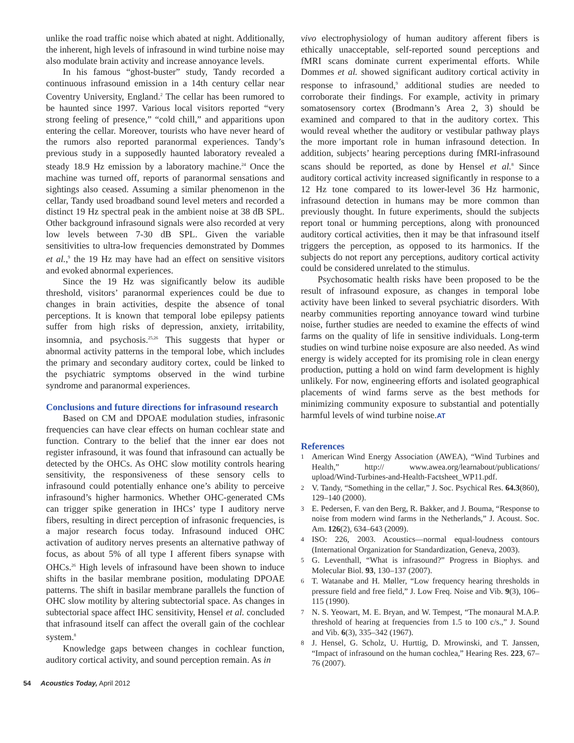unlike the road traffic noise which abated at night. Additionally, the inherent, high levels of infrasound in wind turbine noise may also modulate brain activity and increase annoyance levels.
In his famous “ghost-buster” study, Tandy recorded a continuous infrasound emission in a 14th century cellar near Coventry University, England.<sup>2</sup> The cellar has been rumored to be haunted since 1997. Various local visitors reported “very strong feeling of presence,” “cold chill,” and apparitions upon entering the cellar. Moreover, tourists who have never heard of the rumors also reported paranormal experiences. Tandy’s previous study in a supposedly haunted laboratory revealed a steady 18.9 Hz emission by a laboratory machine.<sup>24</sup> Once the machine was turned off, reports of paranormal sensations and sightings also ceased. Assuming a similar phenomenon in the cellar, Tandy used broadband sound level meters and recorded a distinct 19 Hz spectral peak in the ambient noise at 38 dB SPL. Other background infrasound signals were also recorded at very low levels between 7-30 dB SPL. Given the variable sensitivities to ultra-low frequencies demonstrated by Dommes et al.,<sup>9</sup> the 19 Hz may have had an effect on sensitive visitors and evoked abnormal experiences.
Since the 19 Hz was significantly below its audible threshold, visitors’ paranormal experiences could be due to changes in brain activities, despite the absence of tonal perceptions. It is known that temporal lobe epilepsy patients suffer from high risks of depression, anxiety, irritability, insomnia, and psychosis.<sup>25,26</sup> This suggests that hyper or abnormal activity patterns in the temporal lobe, which includes the primary and secondary auditory cortex, could be linked to the psychiatric symptoms observed in the wind turbine syndrome and paranormal experiences.
Conclusions and future directions for infrasound research
Based on CM and DPOAE modulation studies, infrasonic frequencies can have clear effects on human cochlear state and function. Contrary to the belief that the inner ear does not register infrasound, it was found that infrasound can actually be detected by the OHCs. As OHC slow motility controls hearing sensitivity, the responsiveness of these sensory cells to infrasound could potentially enhance one’s ability to perceive infrasound’s higher harmonics. Whether OHC-generated CMs can trigger spike generation in IHCs’ type I auditory nerve fibers, resulting in direct perception of infrasonic frequencies, is a major research focus today. Infrasound induced OHC activation of auditory nerves presents an alternative pathway of focus, as about 5% of all type I afferent fibers synapse with OHCs.<sup>26</sup> High levels of infrasound have been shown to induce shifts in the basilar membrane position, modulating DPOAE patterns. The shift in basilar membrane parallels the function of OHC slow motility by altering subtectorial space. As changes in subtectorial space affect IHC sensitivity, Hensel et al. concluded that infrasound itself can affect the overall gain of the cochlear system.<sup>8</sup>
Knowledge gaps between changes in cochlear function, auditory cortical activity, and sound perception remain. As in
vivo electrophysiology of human auditory afferent fibers is ethically unacceptable, self-reported sound perceptions and fMRI scans dominate current experimental efforts. While Dommes et al. showed significant auditory cortical activity in response to infrasound,<sup>9</sup> additional studies are needed to corroborate their findings. For example, activity in primary somatosensory cortex (Brodmann’s Area 2, 3) should be examined and compared to that in the auditory cortex. This would reveal whether the auditory or vestibular pathway plays the more important role in human infrasound detection. In addition, subjects’ hearing perceptions during fMRI-infrasound scans should be reported, as done by Hensel et al.<sup>8</sup> Since auditory cortical activity increased significantly in response to a 12 Hz tone compared to its lower-level 36 Hz harmonic, infrasound detection in humans may be more common than previously thought. In future experiments, should the subjects report tonal or humming perceptions, along with pronounced auditory cortical activities, then it may be that infrasound itself triggers the perception, as opposed to its harmonics. If the subjects do not report any perceptions, auditory cortical activity could be considered unrelated to the stimulus.
Psychosomatic health risks have been proposed to be the result of infrasound exposure, as changes in temporal lobe activity have been linked to several psychiatric disorders. With nearby communities reporting annoyance toward wind turbine noise, further studies are needed to examine the effects of wind farms on the quality of life in sensitive individuals. Long-term studies on wind turbine noise exposure are also needed. As wind energy is widely accepted for its promising role in clean energy production, putting a hold on wind farm development is highly unlikely. For now, engineering efforts and isolated geographical placements of wind farms serve as the best methods for minimizing community exposure to substantial and potentially harmful levels of wind turbine noise.AT
References
1
American Wind Energy Association (AWEA), “Wind Turbines and Health,” http:// www.awea.org/learnabout/publications/ upload/Wind-Turbines-and-Health-Factsheet_WP11.pdf.
2
V. Tandy, “Something in the cellar,” J. Soc. Psychical Res. 64.3(860), 129–140 (2000).
3
E. Pedersen, F. van den Berg, R. Bakker, and J. Bouma, “Response to noise from modern wind farms in the Netherlands,” J. Acoust. Soc. Am. 126(2), 634–643 (2009).
4
ISO: 226, 2003. Acoustics—normal equal-loudness contours (International Organization for Standardization, Geneva, 2003).
5
G. Leventhall, “What is infrasound?” Progress in Biophys. and Molecular Biol. 93, 130–137 (2007).
6
T. Watanabe and H. Møller, “Low frequency hearing thresholds in pressure field and free field,” J. Low Freq. Noise and Vib. 9(3), 106–115 (1990).
7
N. S. Yeowart, M. E. Bryan, and W. Tempest, “The monaural M.A.P. threshold of hearing at frequencies from 1.5 to 100 c/s.,” J. Sound and Vib. 6(3), 335–342 (1967).
8
J. Hensel, G. Scholz, U. Hurttig, D. Mrowinski, and T. Janssen, “Impact of infrasound on the human cochlea,” Hearing Res. 223, 67–76 (2007).
54 Acoustics Today, April 2012